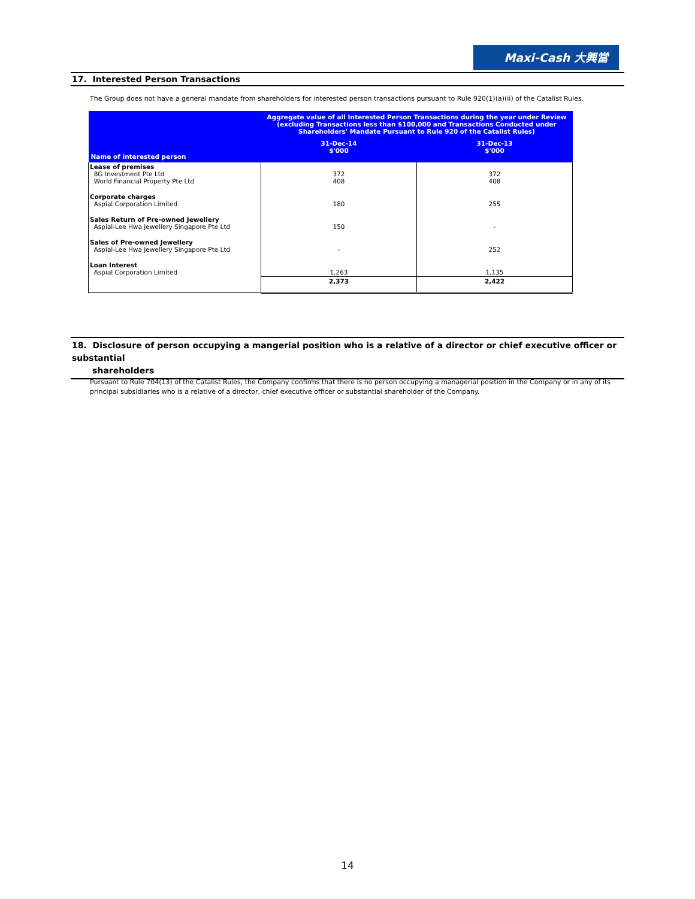Maxi-Cash 大興當
17. Interested Person Transactions
The Group does not have a general mandate from shareholders for interested person transactions pursuant to Rule 920(1)(a)(ii) of the Catalist Rules.
| Name of interested person | Aggregate value of all Interested Person Transactions during the year under Review (excluding Transactions less than $100,000 and Transactions Conducted under Shareholders' Mandate Pursuant to Rule 920 of the Catalist Rules) | |
| --- | --- | --- |
| | 31-Dec-14 $'000 | 31-Dec-13 $'000 |
| Lease of premises 8G Investment Pte Ltd World Financial Property Pte Ltd | 372 408 | 372 408 |
| Corporate charges Aspial Corporation Limited | 180 | 255 |
| Sales Return of Pre-owned Jewellery Aspial-Lee Hwa Jewellery Singapore Pte Ltd | 150 | - |
| Sales of Pre-owned Jewellery Aspial-Lee Hwa Jewellery Singapore Pte Ltd | - | 252 |
| Loan Interest Aspial Corporation Limited | 1,263 | 1,135 |
| | 2,373 | 2,422 |
18. Disclosure of person occupying a mangerial position who is a relative of a director or chief executive officer or substantial
shareholders
Pursuant to Rule 704(13) of the Catalist Rules, the Company confirms that there is no person occupying a managerial position in the Company or in any of its principal subsidiaries who is a relative of a director, chief executive officer or substantial shareholder of the Company.
14